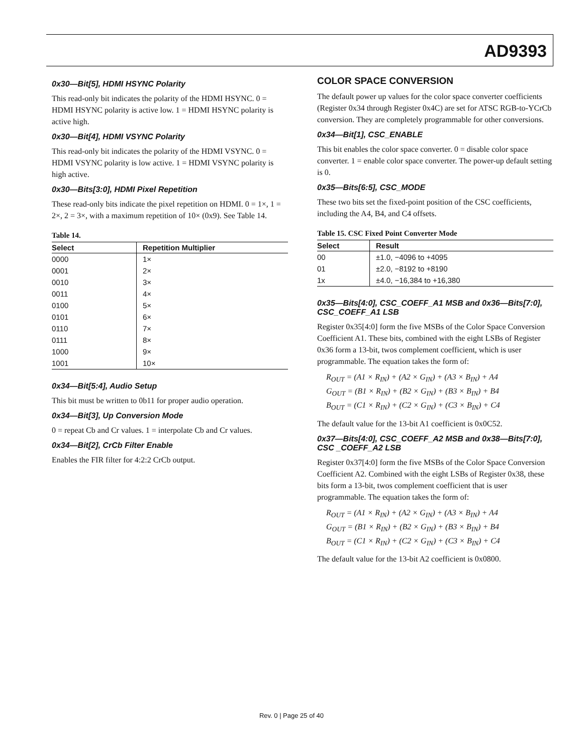AD9393
0x30—Bit[5], HDMI HSYNC Polarity
This read-only bit indicates the polarity of the HDMI HSYNC. 0 = HDMI HSYNC polarity is active low. 1 = HDMI HSYNC polarity is active high.
0x30—Bit[4], HDMI VSYNC Polarity
This read-only bit indicates the polarity of the HDMI VSYNC. 0 = HDMI VSYNC polarity is low active. 1 = HDMI VSYNC polarity is high active.
0x30—Bits[3:0], HDMI Pixel Repetition
These read-only bits indicate the pixel repetition on HDMI. 0 = 1×, 1 = 2×, 2 = 3×, with a maximum repetition of 10× (0x9). See Table 14.
Table 14.
| Select | Repetition Multiplier |
| --- | --- |
| 0000 | 1× |
| 0001 | 2× |
| 0010 | 3× |
| 0011 | 4× |
| 0100 | 5× |
| 0101 | 6× |
| 0110 | 7× |
| 0111 | 8× |
| 1000 | 9× |
| 1001 | 10× |
0x34—Bit[5:4], Audio Setup
This bit must be written to 0b11 for proper audio operation.
0x34—Bit[3], Up Conversion Mode
0 = repeat Cb and Cr values. 1 = interpolate Cb and Cr values.
0x34—Bit[2], CrCb Filter Enable
Enables the FIR filter for 4:2:2 CrCb output.
COLOR SPACE CONVERSION
The default power up values for the color space converter coefficients (Register 0x34 through Register 0x4C) are set for ATSC RGB-to-YCrCb conversion. They are completely programmable for other conversions.
0x34—Bit[1], CSC_ENABLE
This bit enables the color space converter. 0 = disable color space converter. 1 = enable color space converter. The power-up default setting is 0.
0x35—Bits[6:5], CSC_MODE
These two bits set the fixed-point position of the CSC coefficients, including the A4, B4, and C4 offsets.
Table 15. CSC Fixed Point Converter Mode
| Select | Result |
| --- | --- |
| 00 | ±1.0, −4096 to +4095 |
| 01 | ±2.0, −8192 to +8190 |
| 1x | ±4.0, −16,384 to +16,380 |
0x35—Bits[4:0], CSC_COEFF_A1 MSB and 0x36—Bits[7:0], CSC_COEFF_A1 LSB
Register 0x35[4:0] form the five MSBs of the Color Space Conversion Coefficient A1. These bits, combined with the eight LSBs of Register 0x36 form a 13-bit, twos complement coefficient, which is user programmable. The equation takes the form of:
R<sub>OUT</sub> = (A1 × R<sub>IN</sub>) + (A2 × G<sub>IN</sub>) + (A3 × B<sub>IN</sub>) + A4
G<sub>OUT</sub> = (B1 × R<sub>IN</sub>) + (B2 × G<sub>IN</sub>) + (B3 × B<sub>IN</sub>) + B4
B<sub>OUT</sub> = (C1 × R<sub>IN</sub>) + (C2 × G<sub>IN</sub>) + (C3 × B<sub>IN</sub>) + C4
The default value for the 13-bit A1 coefficient is 0x0C52.
0x37—Bits[4:0], CSC_COEFF_A2 MSB and 0x38—Bits[7:0], CSC _COEFF_A2 LSB
Register 0x37[4:0] form the five MSBs of the Color Space Conversion Coefficient A2. Combined with the eight LSBs of Register 0x38, these bits form a 13-bit, twos complement coefficient that is user programmable. The equation takes the form of:
R<sub>OUT</sub> = (A1 × R<sub>IN</sub>) + (A2 × G<sub>IN</sub>) + (A3 × B<sub>IN</sub>) + A4
G<sub>OUT</sub> = (B1 × R<sub>IN</sub>) + (B2 × G<sub>IN</sub>) + (B3 × B<sub>IN</sub>) + B4
B<sub>OUT</sub> = (C1 × R<sub>IN</sub>) + (C2 × G<sub>IN</sub>) + (C3 × B<sub>IN</sub>) + C4
The default value for the 13-bit A2 coefficient is 0x0800.
Rev. 0 | Page 25 of 40